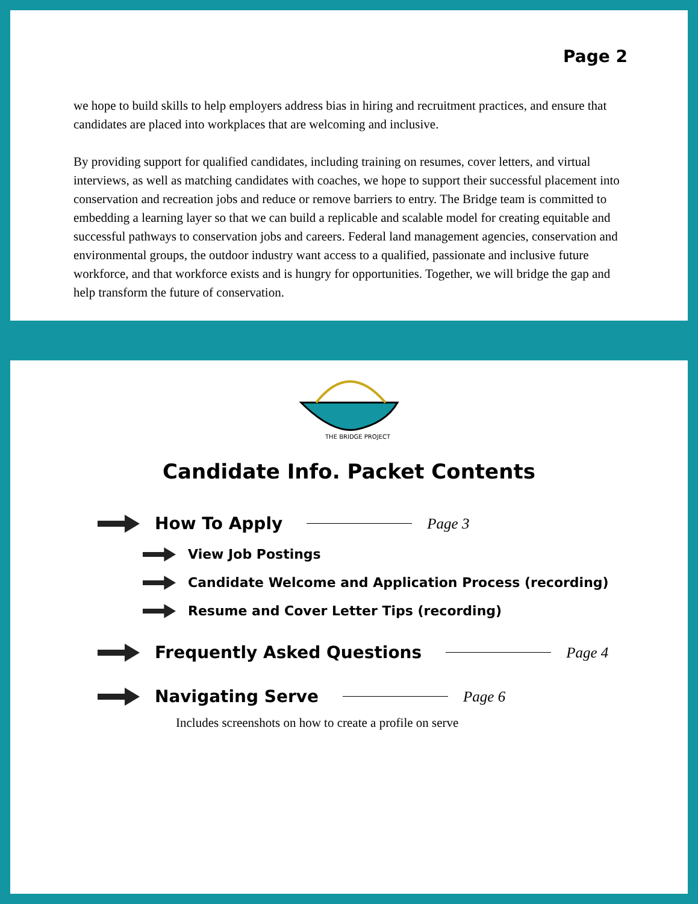Page 2
we hope to build skills to help employers address bias in hiring and recruitment practices, and ensure that candidates are placed into workplaces that are welcoming and inclusive.
By providing support for qualified candidates, including training on resumes, cover letters, and virtual interviews, as well as matching candidates with coaches, we hope to support their successful placement into conservation and recreation jobs and reduce or remove barriers to entry. The Bridge team is committed to embedding a learning layer so that we can build a replicable and scalable model for creating equitable and successful pathways to conservation jobs and careers. Federal land management agencies, conservation and environmental groups, the outdoor industry want access to a qualified, passionate and inclusive future workforce, and that workforce exists and is hungry for opportunities. Together, we will bridge the gap and help transform the future of conservation.
THE BRIDGE PROJECT
Candidate Info. Packet Contents
How To Apply Page 3
View Job Postings
Candidate Welcome and Application Process (recording)
Resume and Cover Letter Tips (recording)
Frequently Asked Questions Page 4
Navigating Serve Page 6
Includes screenshots on how to create a profile on serve